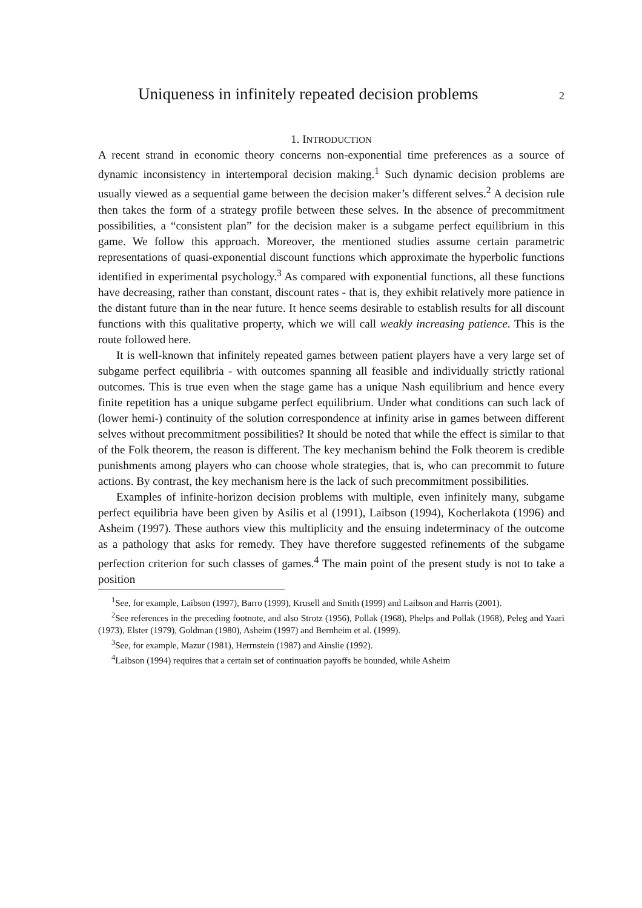Uniqueness in infinitely repeated decision problems 2
1. INTRODUCTION
A recent strand in economic theory concerns non-exponential time preferences as a source of dynamic inconsistency in intertemporal decision making.<sup>1</sup> Such dynamic decision problems are usually viewed as a sequential game between the decision maker’s different selves.<sup>2</sup> A decision rule then takes the form of a strategy profile between these selves. In the absence of precommitment possibilities, a “consistent plan” for the decision maker is a subgame perfect equilibrium in this game. We follow this approach. Moreover, the mentioned studies assume certain parametric representations of quasi-exponential discount functions which approximate the hyperbolic functions identified in experimental psychology.<sup>3</sup> As compared with exponential functions, all these functions have decreasing, rather than constant, discount rates - that is, they exhibit relatively more patience in the distant future than in the near future. It hence seems desirable to establish results for all discount functions with this qualitative property, which we will call weakly increasing patience. This is the route followed here.
It is well-known that infinitely repeated games between patient players have a very large set of subgame perfect equilibria - with outcomes spanning all feasible and individually strictly rational outcomes. This is true even when the stage game has a unique Nash equilibrium and hence every finite repetition has a unique subgame perfect equilibrium. Under what conditions can such lack of (lower hemi-) continuity of the solution correspondence at infinity arise in games between different selves without precommitment possibilities? It should be noted that while the effect is similar to that of the Folk theorem, the reason is different. The key mechanism behind the Folk theorem is credible punishments among players who can choose whole strategies, that is, who can precommit to future actions. By contrast, the key mechanism here is the lack of such precommitment possibilities.
Examples of infinite-horizon decision problems with multiple, even infinitely many, subgame perfect equilibria have been given by Asilis et al (1991), Laibson (1994), Kocherlakota (1996) and Asheim (1997). These authors view this multiplicity and the ensuing indeterminacy of the outcome as a pathology that asks for remedy. They have therefore suggested refinements of the subgame perfection criterion for such classes of games.<sup>4</sup> The main point of the present study is not to take a position
<sup>1</sup> See, for example, Laibson (1997), Barro (1999), Krusell and Smith (1999) and Laibson and Harris (2001).
<sup>2</sup> See references in the preceding footnote, and also Strotz (1956), Pollak (1968), Phelps and Pollak (1968), Peleg and Yaari (1973), Elster (1979), Goldman (1980), Asheim (1997) and Bernheim et al. (1999).
<sup>3</sup> See, for example, Mazur (1981), Herrnstein (1987) and Ainslie (1992).
<sup>4</sup> Laibson (1994) requires that a certain set of continuation payoffs be bounded, while Asheim